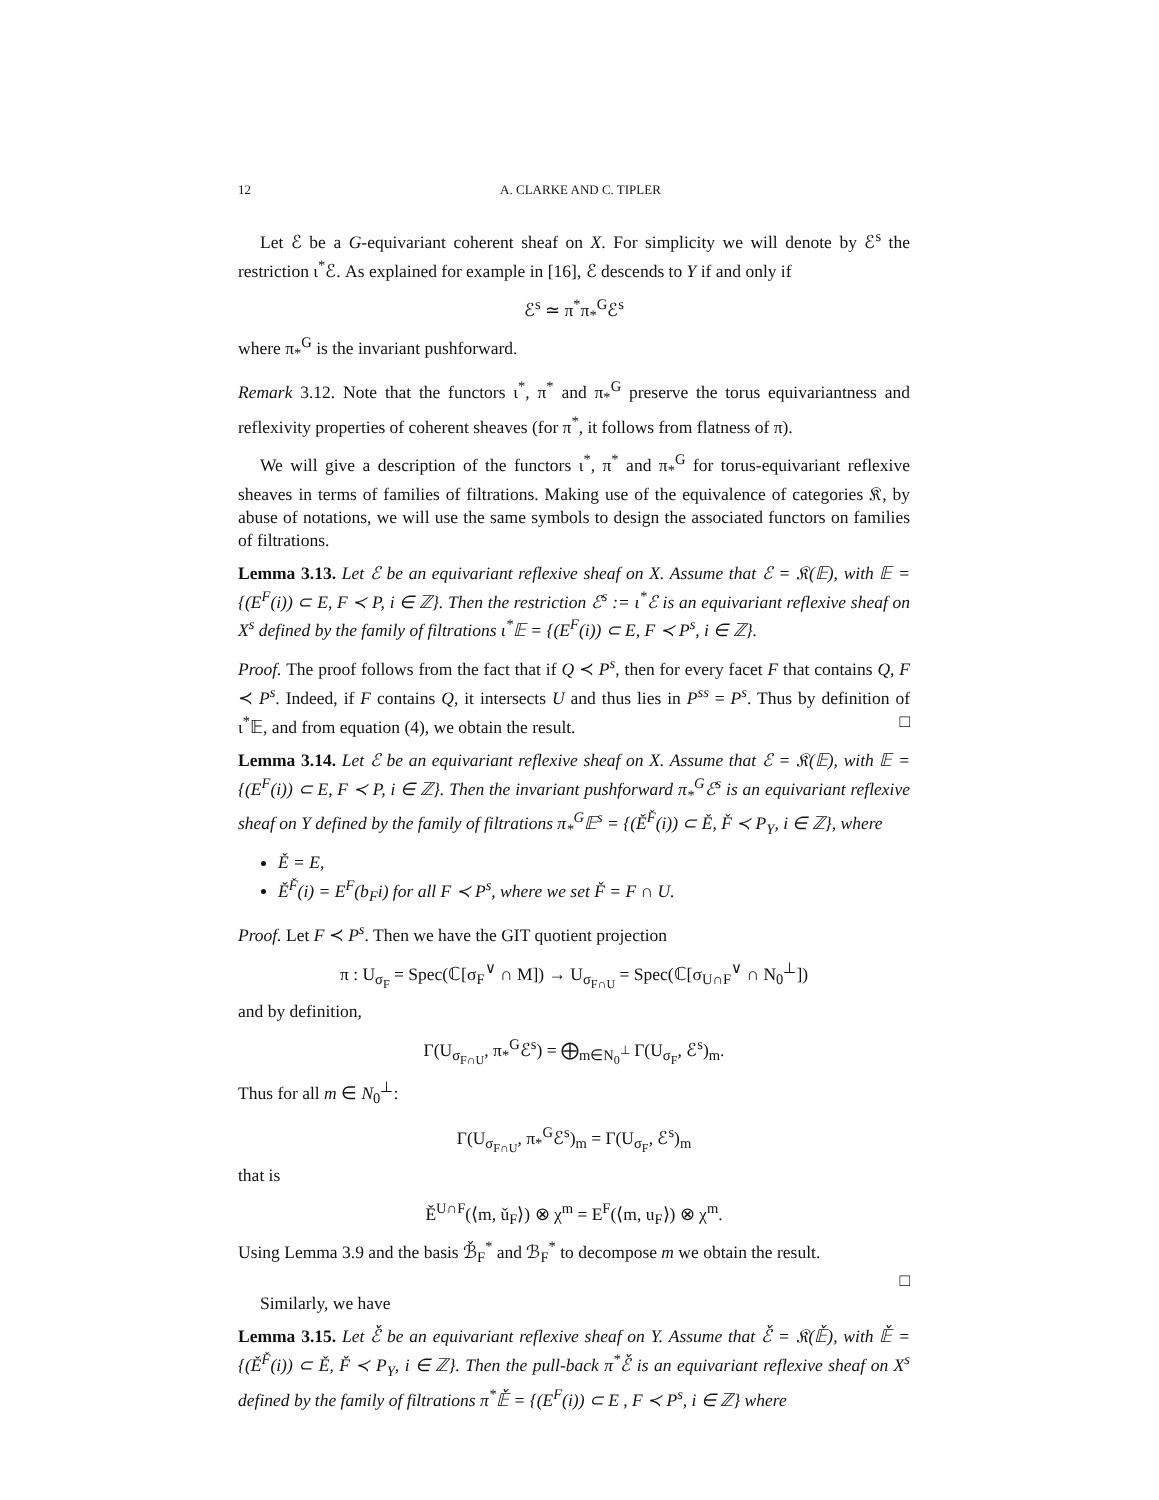12 A. CLARKE AND C. TIPLER
Let ℰ be a G-equivariant coherent sheaf on X. For simplicity we will denote by ℰ<sup>s</sup> the restriction ι<sup>*</sup>ℰ. As explained for example in [16], ℰ descends to Y if and only if
ℰ<sup>s</sup> ≃ π<sup>*</sup>π<sub>*</sub><sup>G</sup>ℰ<sup>s</sup>
where π<sub>*</sub><sup>G</sup> is the invariant pushforward.
Remark 3.12. Note that the functors ι<sup>*</sup>, π<sup>*</sup> and π<sub>*</sub><sup>G</sup> preserve the torus equivariantness and reflexivity properties of coherent sheaves (for π<sup>*</sup>, it follows from flatness of π).
We will give a description of the functors ι<sup>*</sup>, π<sup>*</sup> and π<sub>*</sub><sup>G</sup> for torus-equivariant reflexive sheaves in terms of families of filtrations. Making use of the equivalence of categories 𝔎, by abuse of notations, we will use the same symbols to design the associated functors on families of filtrations.
Lemma 3.13. Let ℰ be an equivariant reflexive sheaf on X. Assume that ℰ = 𝔎(𝔼), with 𝔼 = {(E<sup>F</sup>(i)) ⊂ E, F ≺ P, i ∈ ℤ}. Then the restriction ℰ<sup>s</sup> := ι<sup>*</sup>ℰ is an equivariant reflexive sheaf on X<sup>s</sup> defined by the family of filtrations ι<sup>*</sup>𝔼 = {(E<sup>F</sup>(i)) ⊂ E, F ≺ P<sup>s</sup>, i ∈ ℤ}.
Proof. The proof follows from the fact that if Q ≺ P<sup>s</sup>, then for every facet F that contains Q, F ≺ P<sup>s</sup>. Indeed, if F contains Q, it intersects U and thus lies in P<sup>ss</sup> = P<sup>s</sup>. Thus by definition of ι<sup>*</sup>𝔼, and from equation (4), we obtain the result. □
Lemma 3.14. Let ℰ be an equivariant reflexive sheaf on X. Assume that ℰ = 𝔎(𝔼), with 𝔼 = {(E<sup>F</sup>(i)) ⊂ E, F ≺ P, i ∈ ℤ}. Then the invariant pushforward π<sub>*</sub><sup>G</sup>ℰ<sup>s</sup> is an equivariant reflexive sheaf on Y defined by the family of filtrations π<sub>*</sub><sup>G</sup>𝔼<sup>s</sup> = {(Ě<sup>F̌</sup>(i)) ⊂ Ě, F̌ ≺ P<sub>Y</sub>, i ∈ ℤ}, where
Ě = E,
Ě<sup>F̌</sup>(i) = E<sup>F</sup>(b<sub>F</sub>i) for all F ≺ P<sup>s</sup>, where we set F̌ = F ∩ U.
Proof. Let F ≺ P<sup>s</sup>. Then we have the GIT quotient projection
π : U<sub>σ<sub>F</sub></sub> = Spec(ℂ[σ<sub>F</sub><sup>∨</sup> ∩ M]) → U<sub>σ<sub>F∩U</sub></sub> = Spec(ℂ[σ<sub>U∩F</sub><sup>∨</sup> ∩ N<sub>0</sub><sup>⊥</sup>])
and by definition,
Γ(U<sub>σ<sub>F∩U</sub></sub>, π<sub>*</sub><sup>G</sup>ℰ<sup>s</sup>) = ⨁<sub>m∈N<sub>0</sub><sup>⊥</sup></sub> Γ(U<sub>σ<sub>F</sub></sub>, ℰ<sup>s</sup>)<sub>m</sub>.
Thus for all m ∈ N<sub>0</sub><sup>⊥</sup>:
Γ(U<sub>σ<sub>F∩U</sub></sub>, π<sub>*</sub><sup>G</sup>ℰ<sup>s</sup>)<sub>m</sub> = Γ(U<sub>σ<sub>F</sub></sub>, ℰ<sup>s</sup>)<sub>m</sub>
that is
Ě<sup>U∩F</sup>(⟨m, ǔ<sub>F</sub>⟩) ⊗ χ<sup>m</sup> = E<sup>F</sup>(⟨m, u<sub>F</sub>⟩) ⊗ χ<sup>m</sup>.
Using Lemma 3.9 and the basis ℬ̌<sub>F</sub><sup>*</sup> and ℬ<sub>F</sub><sup>*</sup> to decompose m we obtain the result.
□
Similarly, we have
Lemma 3.15. Let ℰ̌ be an equivariant reflexive sheaf on Y. Assume that ℰ̌ = 𝔎(𝔼̌), with 𝔼̌ = {(Ě<sup>F̌</sup>(i)) ⊂ Ě, F̌ ≺ P<sub>Y</sub>, i ∈ ℤ}. Then the pull-back π<sup>*</sup>ℰ̌ is an equivariant reflexive sheaf on X<sup>s</sup> defined by the family of filtrations π<sup>*</sup>𝔼̌ = {(E<sup>F</sup>(i)) ⊂ E , F ≺ P<sup>s</sup>, i ∈ ℤ} where